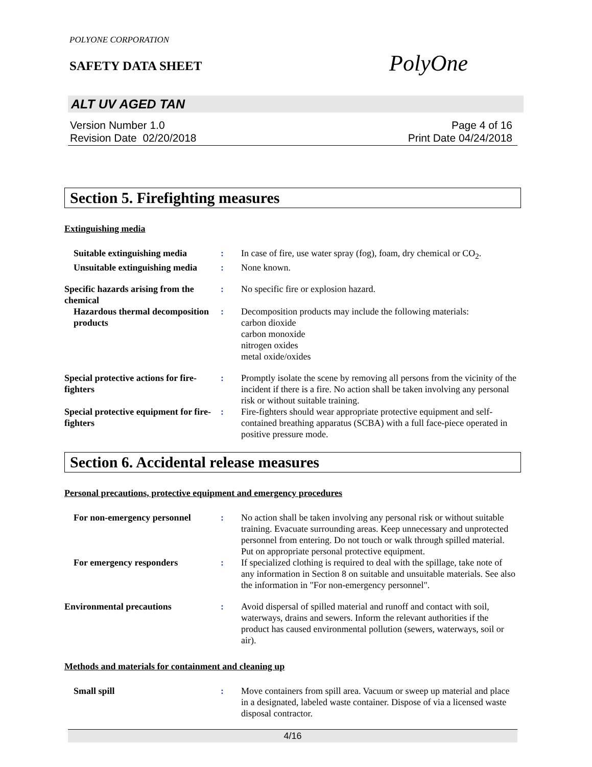POLYONE CORPORATION
SAFETY DATA SHEET
PolyOne
ALT UV AGED TAN
Version Number 1.0
Revision Date 02/20/2018
Page 4 of 16
Print Date 04/24/2018
Section 5. Firefighting measures
Extinguishing media
Suitable extinguishing media
: In case of fire, use water spray (fog), foam, dry chemical or CO<sub>2</sub>.
Unsuitable extinguishing media
: None known.
Specific hazards arising from the chemical
: No specific fire or explosion hazard.
Hazardous thermal decomposition products
: Decomposition products may include the following materials:
carbon dioxide
carbon monoxide
nitrogen oxides
metal oxide/oxides
Special protective actions for fire-fighters
: Promptly isolate the scene by removing all persons from the vicinity of the incident if there is a fire. No action shall be taken involving any personal risk or without suitable training.
Special protective equipment for fire-fighters
: Fire-fighters should wear appropriate protective equipment and self-contained breathing apparatus (SCBA) with a full face-piece operated in positive pressure mode.
Section 6. Accidental release measures
Personal precautions, protective equipment and emergency procedures
For non-emergency personnel
: No action shall be taken involving any personal risk or without suitable training. Evacuate surrounding areas. Keep unnecessary and unprotected personnel from entering. Do not touch or walk through spilled material. Put on appropriate personal protective equipment.
For emergency responders : If specialized clothing is required to deal with the spillage, take note of any information in Section 8 on suitable and unsuitable materials. See also the information in "For non-emergency personnel".
Environmental precautions : Avoid dispersal of spilled material and runoff and contact with soil, waterways, drains and sewers. Inform the relevant authorities if the product has caused environmental pollution (sewers, waterways, soil or air).
Methods and materials for containment and cleaning up
Small spill : Move containers from spill area. Vacuum or sweep up material and place in a designated, labeled waste container. Dispose of via a licensed waste disposal contractor.
4/16